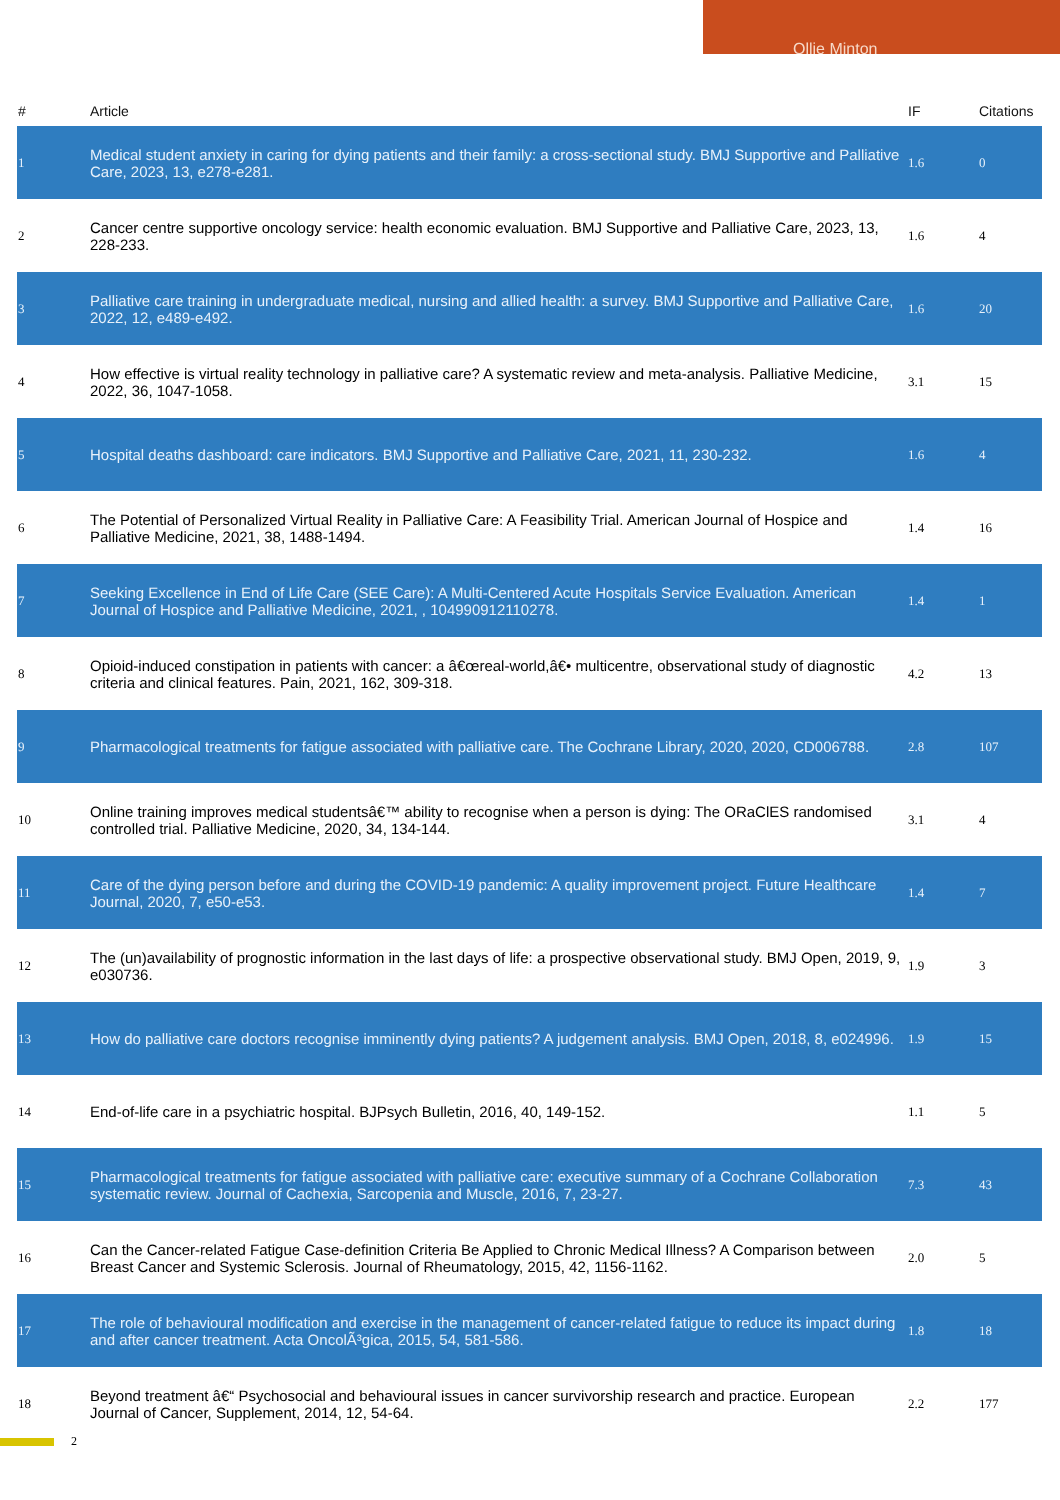Ollie Minton
| # | Article | IF | Citations |
| --- | --- | --- | --- |
| 1 | Medical student anxiety in caring for dying patients and their family: a cross-sectional study. BMJ Supportive and Palliative Care, 2023, 13, e278-e281. | 1.6 | 0 |
| 2 | Cancer centre supportive oncology service: health economic evaluation. BMJ Supportive and Palliative Care, 2023, 13, 228-233. | 1.6 | 4 |
| 3 | Palliative care training in undergraduate medical, nursing and allied health: a survey. BMJ Supportive and Palliative Care, 2022, 12, e489-e492. | 1.6 | 20 |
| 4 | How effective is virtual reality technology in palliative care? A systematic review and meta-analysis. Palliative Medicine, 2022, 36, 1047-1058. | 3.1 | 15 |
| 5 | Hospital deaths dashboard: care indicators. BMJ Supportive and Palliative Care, 2021, 11, 230-232. | 1.6 | 4 |
| 6 | The Potential of Personalized Virtual Reality in Palliative Care: A Feasibility Trial. American Journal of Hospice and Palliative Medicine, 2021, 38, 1488-1494. | 1.4 | 16 |
| 7 | Seeking Excellence in End of Life Care (SEE Care): A Multi-Centered Acute Hospitals Service Evaluation. American Journal of Hospice and Palliative Medicine, 2021, , 104990912110278. | 1.4 | 1 |
| 8 | Opioid-induced constipation in patients with cancer: a â€œreal-world,â€• multicentre, observational study of diagnostic criteria and clinical features. Pain, 2021, 162, 309-318. | 4.2 | 13 |
| 9 | Pharmacological treatments for fatigue associated with palliative care. The Cochrane Library, 2020, 2020, CD006788. | 2.8 | 107 |
| 10 | Online training improves medical studentsâ€™ ability to recognise when a person is dying: The ORaClES randomised controlled trial. Palliative Medicine, 2020, 34, 134-144. | 3.1 | 4 |
| 11 | Care of the dying person before and during the COVID-19 pandemic: A quality improvement project. Future Healthcare Journal, 2020, 7, e50-e53. | 1.4 | 7 |
| 12 | The (un)availability of prognostic information in the last days of life: a prospective observational study. BMJ Open, 2019, 9, e030736. | 1.9 | 3 |
| 13 | How do palliative care doctors recognise imminently dying patients? A judgement analysis. BMJ Open, 2018, 8, e024996. | 1.9 | 15 |
| 14 | End-of-life care in a psychiatric hospital. BJPsych Bulletin, 2016, 40, 149-152. | 1.1 | 5 |
| 15 | Pharmacological treatments for fatigue associated with palliative care: executive summary of a Cochrane Collaboration systematic review. Journal of Cachexia, Sarcopenia and Muscle, 2016, 7, 23-27. | 7.3 | 43 |
| 16 | Can the Cancer-related Fatigue Case-definition Criteria Be Applied to Chronic Medical Illness? A Comparison between Breast Cancer and Systemic Sclerosis. Journal of Rheumatology, 2015, 42, 1156-1162. | 2.0 | 5 |
| 17 | The role of behavioural modification and exercise in the management of cancer-related fatigue to reduce its impact during and after cancer treatment. Acta OncolÃ³gica, 2015, 54, 581-586. | 1.8 | 18 |
| 18 | Beyond treatment â€“ Psychosocial and behavioural issues in cancer survivorship research and practice. European Journal of Cancer, Supplement, 2014, 12, 54-64. | 2.2 | 177 |
2